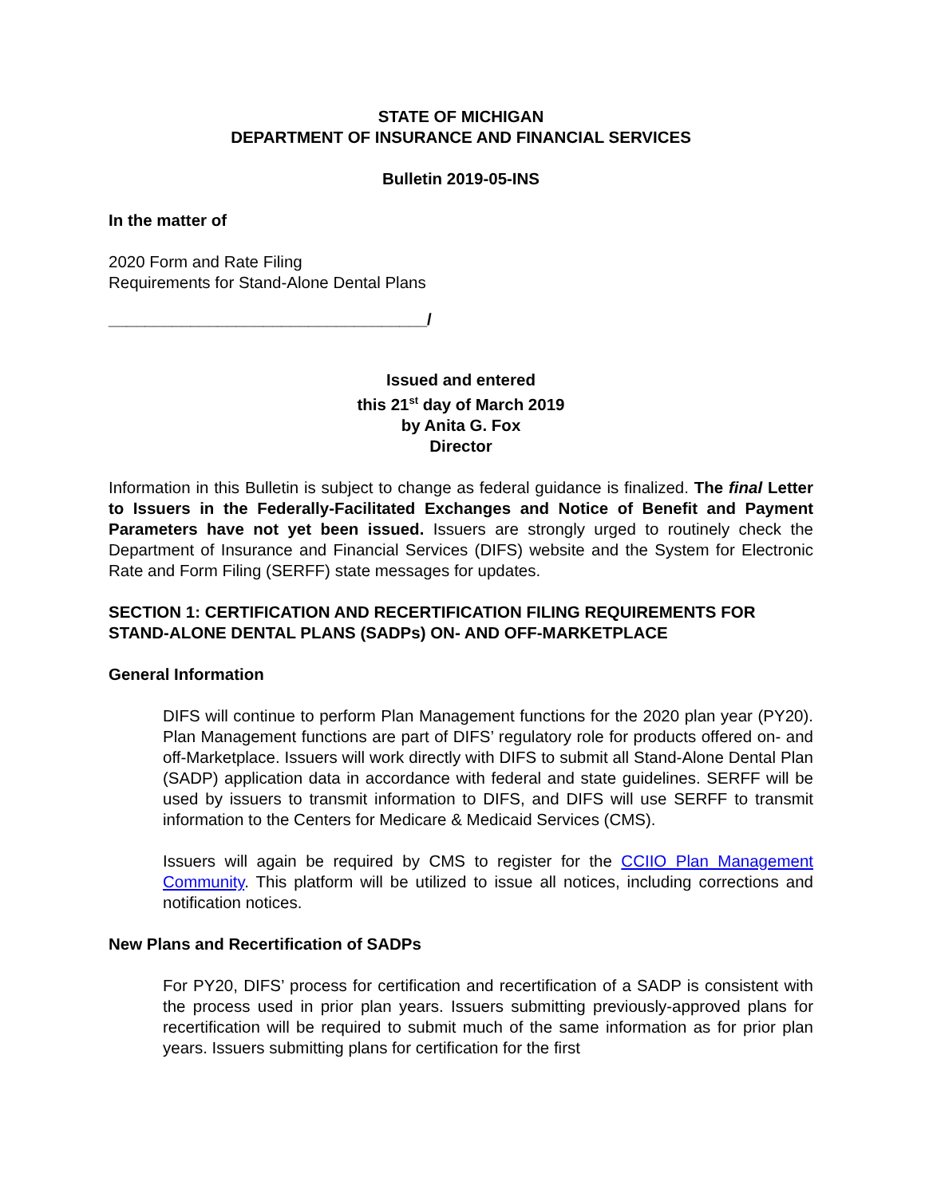STATE OF MICHIGAN
DEPARTMENT OF INSURANCE AND FINANCIAL SERVICES
Bulletin 2019-05-INS
In the matter of
2020 Form and Rate Filing
Requirements for Stand-Alone Dental Plans
___________________________________/
Issued and entered
this 21<sup>st</sup> day of March 2019
by Anita G. Fox
Director
Information in this Bulletin is subject to change as federal guidance is finalized. The final Letter to Issuers in the Federally-Facilitated Exchanges and Notice of Benefit and Payment Parameters have not yet been issued. Issuers are strongly urged to routinely check the Department of Insurance and Financial Services (DIFS) website and the System for Electronic Rate and Form Filing (SERFF) state messages for updates.
SECTION 1: CERTIFICATION AND RECERTIFICATION FILING REQUIREMENTS FOR STAND-ALONE DENTAL PLANS (SADPs) ON- AND OFF-MARKETPLACE
General Information
DIFS will continue to perform Plan Management functions for the 2020 plan year (PY20). Plan Management functions are part of DIFS’ regulatory role for products offered on- and off-Marketplace. Issuers will work directly with DIFS to submit all Stand-Alone Dental Plan (SADP) application data in accordance with federal and state guidelines. SERFF will be used by issuers to transmit information to DIFS, and DIFS will use SERFF to transmit information to the Centers for Medicare & Medicaid Services (CMS).
Issuers will again be required by CMS to register for the CCIIO Plan Management Community. This platform will be utilized to issue all notices, including corrections and notification notices.
New Plans and Recertification of SADPs
For PY20, DIFS’ process for certification and recertification of a SADP is consistent with the process used in prior plan years. Issuers submitting previously-approved plans for recertification will be required to submit much of the same information as for prior plan years. Issuers submitting plans for certification for the first